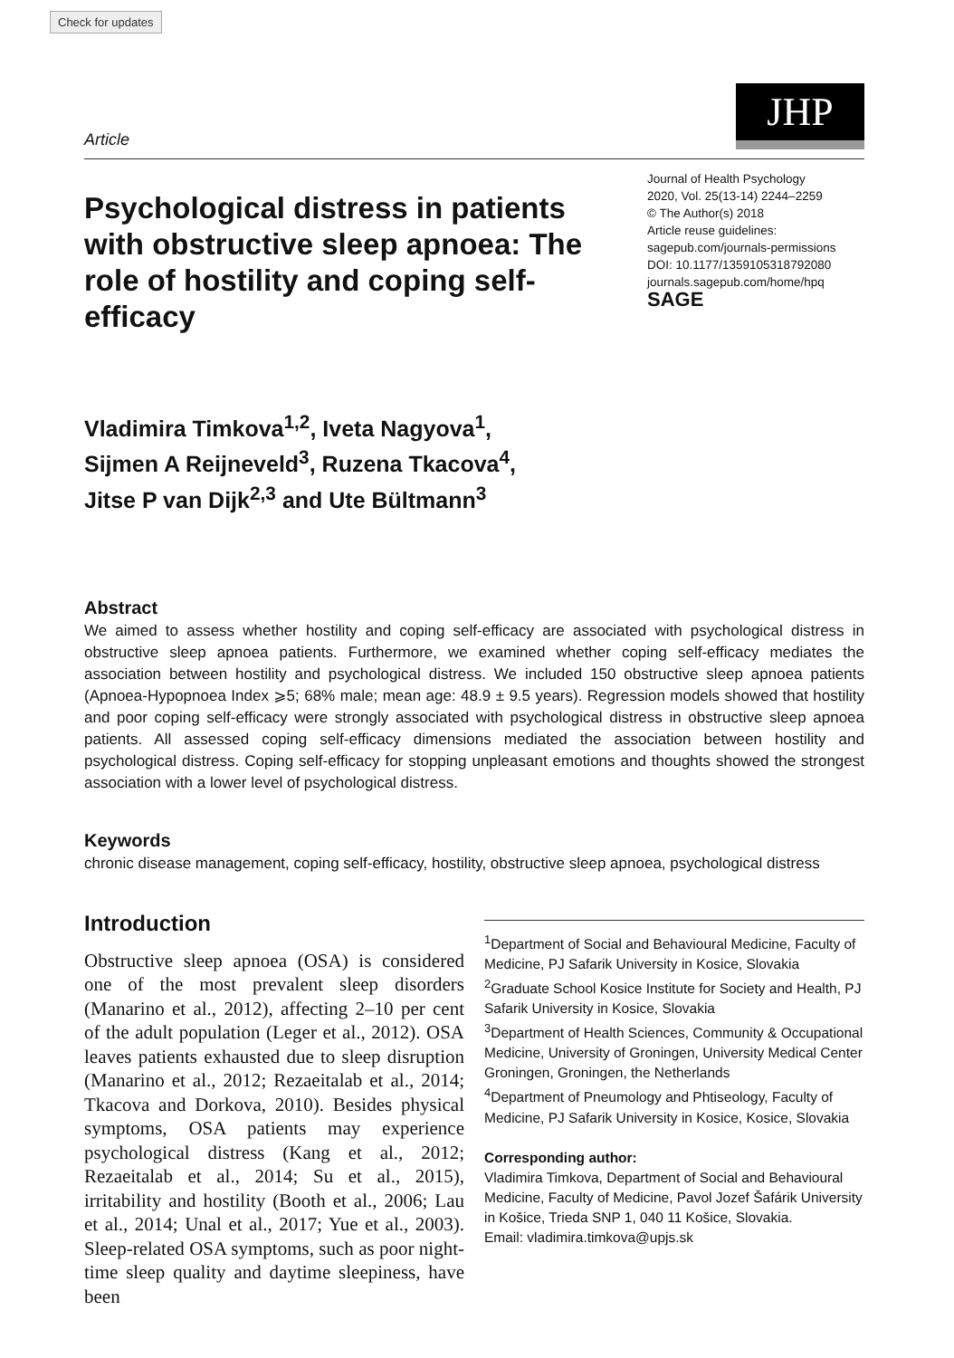Check for updates
Article
JHP
Psychological distress in patients with obstructive sleep apnoea: The role of hostility and coping self-efficacy
Journal of Health Psychology
2020, Vol. 25(13-14) 2244–2259
© The Author(s) 2018
Article reuse guidelines:
sagepub.com/journals-permissions
DOI: 10.1177/1359105318792080
journals.sagepub.com/home/hpq
SAGE
Vladimira Timkova<sup>1,2</sup>, Iveta Nagyova<sup>1</sup>,
Sijmen A Reijneveld<sup>3</sup>, Ruzena Tkacova<sup>4</sup>,
Jitse P van Dijk<sup>2,3</sup> and Ute Bültmann<sup>3</sup>
Abstract
We aimed to assess whether hostility and coping self-efficacy are associated with psychological distress in obstructive sleep apnoea patients. Furthermore, we examined whether coping self-efficacy mediates the association between hostility and psychological distress. We included 150 obstructive sleep apnoea patients (Apnoea-Hypopnoea Index ⩾5; 68% male; mean age: 48.9 ± 9.5 years). Regression models showed that hostility and poor coping self-efficacy were strongly associated with psychological distress in obstructive sleep apnoea patients. All assessed coping self-efficacy dimensions mediated the association between hostility and psychological distress. Coping self-efficacy for stopping unpleasant emotions and thoughts showed the strongest association with a lower level of psychological distress.
Keywords
chronic disease management, coping self-efficacy, hostility, obstructive sleep apnoea, psychological distress
Introduction
Obstructive sleep apnoea (OSA) is considered one of the most prevalent sleep disorders (Manarino et al., 2012), affecting 2–10 per cent of the adult population (Leger et al., 2012). OSA leaves patients exhausted due to sleep disruption (Manarino et al., 2012; Rezaeitalab et al., 2014; Tkacova and Dorkova, 2010). Besides physical symptoms, OSA patients may experience psychological distress (Kang et al., 2012; Rezaeitalab et al., 2014; Su et al., 2015), irritability and hostility (Booth et al., 2006; Lau et al., 2014; Unal et al., 2017; Yue et al., 2003). Sleep-related OSA symptoms, such as poor night-time sleep quality and daytime sleepiness, have been
<sup>1</sup> Department of Social and Behavioural Medicine, Faculty of Medicine, PJ Safarik University in Kosice, Slovakia
<sup>2</sup> Graduate School Kosice Institute for Society and Health, PJ Safarik University in Kosice, Slovakia
<sup>3</sup> Department of Health Sciences, Community & Occupational Medicine, University of Groningen, University Medical Center Groningen, Groningen, the Netherlands
<sup>4</sup> Department of Pneumology and Phtiseology, Faculty of Medicine, PJ Safarik University in Kosice, Kosice, Slovakia
Corresponding author:
Vladimira Timkova, Department of Social and Behavioural Medicine, Faculty of Medicine, Pavol Jozef Šafárik University in Košice, Trieda SNP 1, 040 11 Košice, Slovakia.
Email: vladimira.timkova@upjs.sk